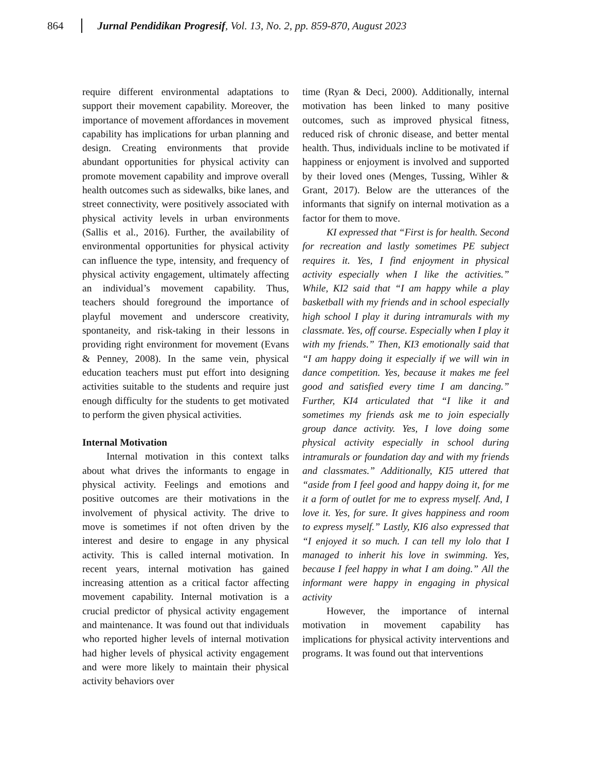864 Jurnal Pendidikan Progresif, Vol. 13, No. 2, pp. 859-870, August 2023
require different environmental adaptations to support their movement capability. Moreover, the importance of movement affordances in movement capability has implications for urban planning and design. Creating environments that provide abundant opportunities for physical activity can promote movement capability and improve overall health outcomes such as sidewalks, bike lanes, and street connectivity, were positively associated with physical activity levels in urban environments (Sallis et al., 2016). Further, the availability of environmental opportunities for physical activity can influence the type, intensity, and frequency of physical activity engagement, ultimately affecting an individual’s movement capability. Thus, teachers should foreground the importance of playful movement and underscore creativity, spontaneity, and risk-taking in their lessons in providing right environment for movement (Evans & Penney, 2008). In the same vein, physical education teachers must put effort into designing activities suitable to the students and require just enough difficulty for the students to get motivated to perform the given physical activities.
Internal Motivation
Internal motivation in this context talks about what drives the informants to engage in physical activity. Feelings and emotions and positive outcomes are their motivations in the involvement of physical activity. The drive to move is sometimes if not often driven by the interest and desire to engage in any physical activity. This is called internal motivation. In recent years, internal motivation has gained increasing attention as a critical factor affecting movement capability. Internal motivation is a crucial predictor of physical activity engagement and maintenance. It was found out that individuals who reported higher levels of internal motivation had higher levels of physical activity engagement and were more likely to maintain their physical activity behaviors over
time (Ryan & Deci, 2000). Additionally, internal motivation has been linked to many positive outcomes, such as improved physical fitness, reduced risk of chronic disease, and better mental health. Thus, individuals incline to be motivated if happiness or enjoyment is involved and supported by their loved ones (Menges, Tussing, Wihler & Grant, 2017). Below are the utterances of the informants that signify on internal motivation as a factor for them to move.
KI expressed that “First is for health. Second for recreation and lastly sometimes PE subject requires it. Yes, I find enjoyment in physical activity especially when I like the activities.” While, KI2 said that “I am happy while a play basketball with my friends and in school especially high school I play it during intramurals with my classmate. Yes, off course. Especially when I play it with my friends.” Then, KI3 emotionally said that “I am happy doing it especially if we will win in dance competition. Yes, because it makes me feel good and satisfied every time I am dancing.” Further, KI4 articulated that “I like it and sometimes my friends ask me to join especially group dance activity. Yes, I love doing some physical activity especially in school during intramurals or foundation day and with my friends and classmates.” Additionally, KI5 uttered that “aside from I feel good and happy doing it, for me it a form of outlet for me to express myself. And, I love it. Yes, for sure. It gives happiness and room to express myself.” Lastly, KI6 also expressed that “I enjoyed it so much. I can tell my lolo that I managed to inherit his love in swimming. Yes, because I feel happy in what I am doing.” All the informant were happy in engaging in physical activity
However, the importance of internal motivation in movement capability has implications for physical activity interventions and programs. It was found out that interventions